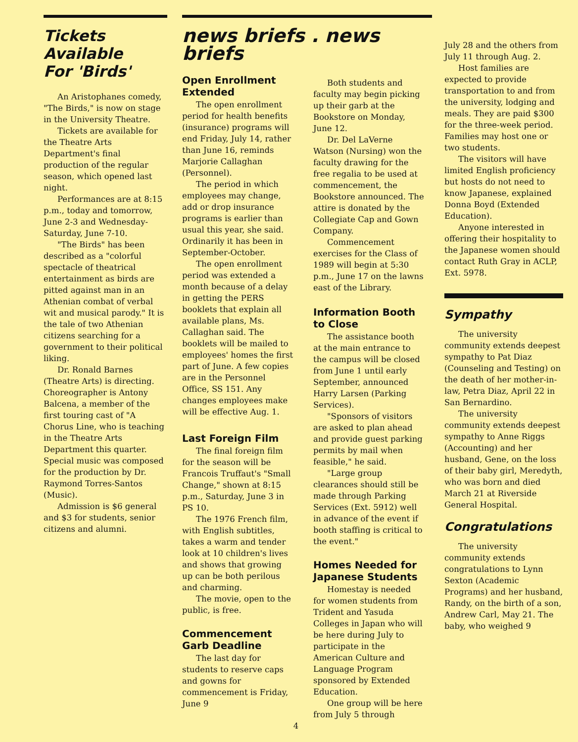Tickets
Available
For 'Birds'
An Aristophanes comedy, "The Birds," is now on stage in the University Theatre.
Tickets are available for the Theatre Arts Department's final production of the regular season, which opened last night.
Performances are at 8:15 p.m., today and tomorrow, June 2-3 and Wednesday-Saturday, June 7-10.
"The Birds" has been described as a "colorful spectacle of theatrical entertainment as birds are pitted against man in an Athenian combat of verbal wit and musical parody." It is the tale of two Athenian citizens searching for a government to their political liking.
Dr. Ronald Barnes (Theatre Arts) is directing. Choreographer is Antony Balcena, a member of the first touring cast of "A Chorus Line, who is teaching in the Theatre Arts Department this quarter. Special music was composed for the production by Dr. Raymond Torres-Santos (Music).
Admission is $6 general and $3 for students, senior citizens and alumni.
news briefs . news briefs
Open Enrollment Extended
The open enrollment period for health benefits (insurance) programs will end Friday, July 14, rather than June 16, reminds Marjorie Callaghan (Personnel).
The period in which employees may change, add or drop insurance programs is earlier than usual this year, she said. Ordinarily it has been in September-October.
The open enrollment period was extended a month because of a delay in getting the PERS booklets that explain all available plans, Ms. Callaghan said. The booklets will be mailed to employees' homes the first part of June. A few copies are in the Personnel Office, SS 151. Any changes employees make will be effective Aug. 1.
Last Foreign Film
The final foreign film for the season will be Francois Truffaut's "Small Change," shown at 8:15 p.m., Saturday, June 3 in PS 10.
The 1976 French film, with English subtitles, takes a warm and tender look at 10 children's lives and shows that growing up can be both perilous and charming.
The movie, open to the public, is free.
Commencement Garb Deadline
The last day for students to reserve caps and gowns for commencement is Friday, June 9
Both students and faculty may begin picking up their garb at the Bookstore on Monday, June 12.
Dr. Del LaVerne Watson (Nursing) won the faculty drawing for the free regalia to be used at commencement, the Bookstore announced. The attire is donated by the Collegiate Cap and Gown Company.
Commencement exercises for the Class of 1989 will begin at 5:30 p.m., June 17 on the lawns east of the Library.
Information Booth to Close
The assistance booth at the main entrance to the campus will be closed from June 1 until early September, announced Harry Larsen (Parking Services).
"Sponsors of visitors are asked to plan ahead and provide guest parking permits by mail when feasible," he said.
"Large group clearances should still be made through Parking Services (Ext. 5912) well in advance of the event if booth staffing is critical to the event."
Homes Needed for Japanese Students
Homestay is needed for women students from Trident and Yasuda Colleges in Japan who will be here during July to participate in the American Culture and Language Program sponsored by Extended Education.
One group will be here from July 5 through
4
July 28 and the others from July 11 through Aug. 2.
Host families are expected to provide transportation to and from the university, lodging and meals. They are paid $300 for the three-week period. Families may host one or two students.
The visitors will have limited English proficiency but hosts do not need to know Japanese, explained Donna Boyd (Extended Education).
Anyone interested in offering their hospitality to the Japanese women should contact Ruth Gray in ACLP, Ext. 5978.
Sympathy
The university community extends deepest sympathy to Pat Diaz (Counseling and Testing) on the death of her mother-in-law, Petra Diaz, April 22 in San Bernardino.
The university community extends deepest sympathy to Anne Riggs (Accounting) and her husband, Gene, on the loss of their baby girl, Meredyth, who was born and died March 21 at Riverside General Hospital.
Congratulations
The university community extends congratulations to Lynn Sexton (Academic Programs) and her husband, Randy, on the birth of a son, Andrew Carl, May 21. The baby, who weighed 9